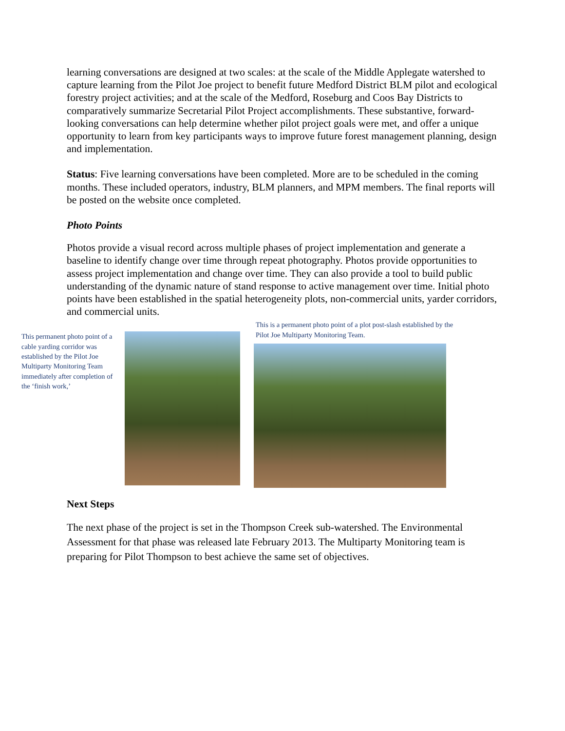learning conversations are designed at two scales: at the scale of the Middle Applegate watershed to capture learning from the Pilot Joe project to benefit future Medford District BLM pilot and ecological forestry project activities; and at the scale of the Medford, Roseburg and Coos Bay Districts to comparatively summarize Secretarial Pilot Project accomplishments. These substantive, forward-looking conversations can help determine whether pilot project goals were met, and offer a unique opportunity to learn from key participants ways to improve future forest management planning, design and implementation.
Status: Five learning conversations have been completed. More are to be scheduled in the coming months. These included operators, industry, BLM planners, and MPM members. The final reports will be posted on the website once completed.
Photo Points
Photos provide a visual record across multiple phases of project implementation and generate a baseline to identify change over time through repeat photography. Photos provide opportunities to assess project implementation and change over time. They can also provide a tool to build public understanding of the dynamic nature of stand response to active management over time. Initial photo points have been established in the spatial heterogeneity plots, non-commercial units, yarder corridors, and commercial units.
This permanent photo point of a cable yarding corridor was established by the Pilot Joe Multiparty Monitoring Team immediately after completion of the ‘finish work,’
This is a permanent photo point of a plot post-slash established by the Pilot Joe Multiparty Monitoring Team.
Next Steps
The next phase of the project is set in the Thompson Creek sub-watershed. The Environmental Assessment for that phase was released late February 2013. The Multiparty Monitoring team is preparing for Pilot Thompson to best achieve the same set of objectives.